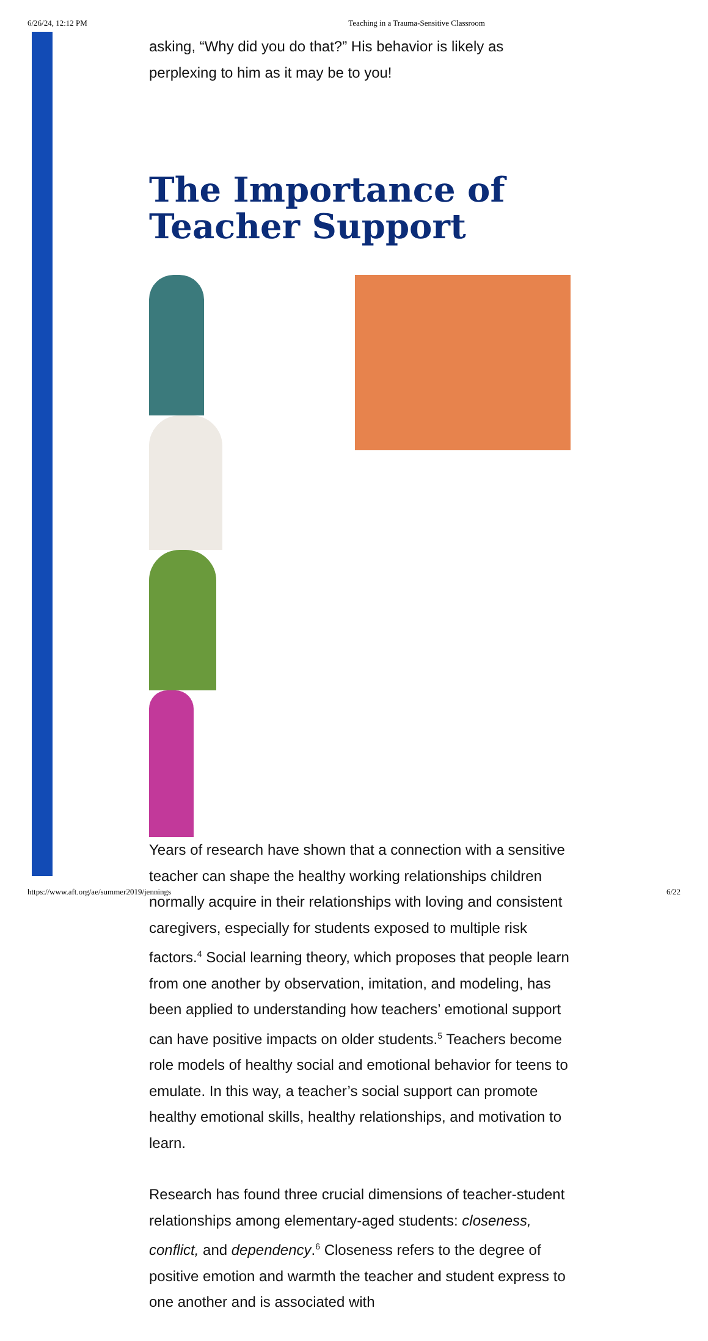6/26/24, 12:12 PM Teaching in a Trauma-Sensitive Classroom
asking, “Why did you do that?” His behavior is likely as perplexing to him as it may be to you!
The Importance of Teacher Support
Years of research have shown that a connection with a sensitive teacher can shape the healthy working relationships children normally acquire in their relationships with loving and consistent caregivers, especially for students exposed to multiple risk factors.<sup>4</sup> Social learning theory, which proposes that people learn from one another by observation, imitation, and modeling, has been applied to understanding how teachers’ emotional support can have positive impacts on older students.<sup>5</sup> Teachers become role models of healthy social and emotional behavior for teens to emulate. In this way, a teacher’s social support can promote healthy emotional skills, healthy relationships, and motivation to learn.
Research has found three crucial dimensions of teacher-student relationships among elementary-aged students: closeness, conflict, and dependency.<sup>6</sup> Closeness refers to the degree of positive emotion and warmth the teacher and student express to one another and is associated with
https://www.aft.org/ae/summer2019/jennings 6/22